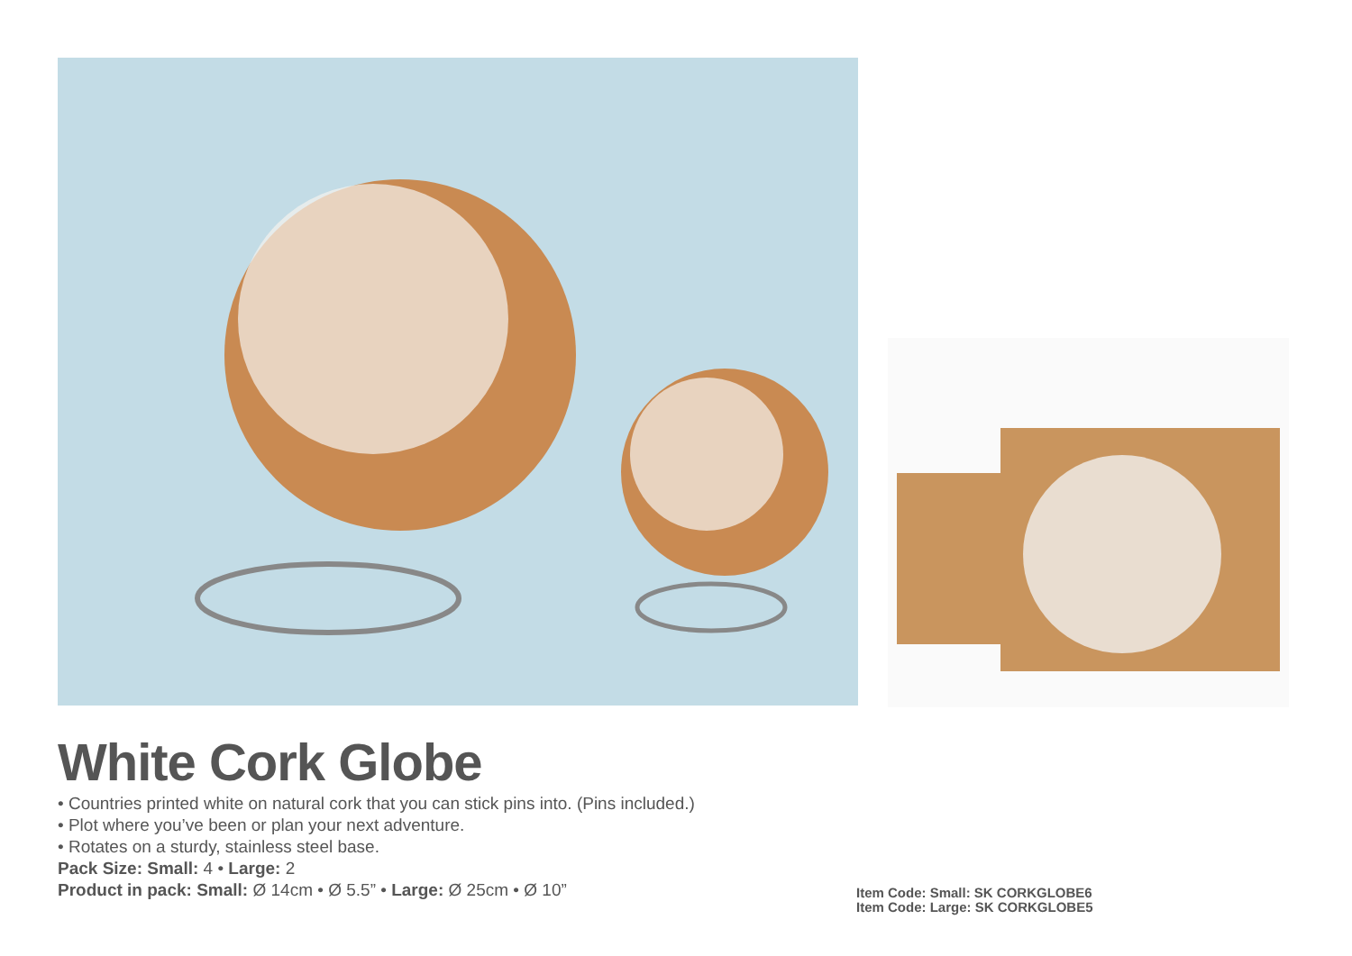White Cork Globe
• Countries printed white on natural cork that you can stick pins into. (Pins included.)
• Plot where you’ve been or plan your next adventure.
• Rotates on a sturdy, stainless steel base.
Pack Size: Small: 4 • Large: 2
Product in pack: Small: Ø 14cm • Ø 5.5” • Large: Ø 25cm • Ø 10”
Item Code: Small: SK CORKGLOBE6
Item Code: Large: SK CORKGLOBE5